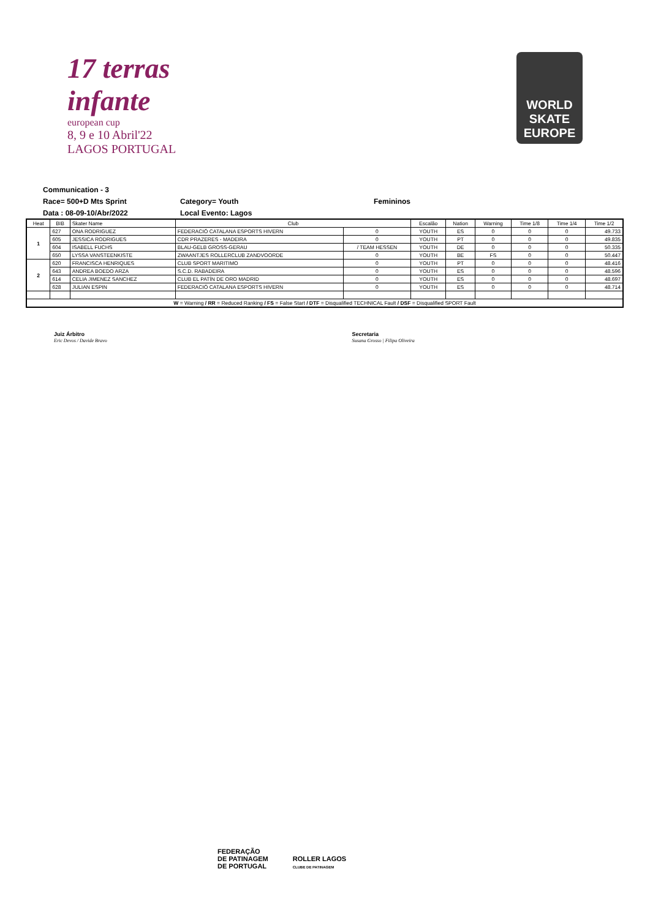17 terras infante
european cup
8, 9 e 10 Abril'22
LAGOS PORTUGAL
WORLD
SKATE
EUROPE
Communication - 3
Race= 500+D Mts Sprint Category= Youth Femininos
Data : 08-09-10/Abr/2022 Local Evento: Lagos
| Heat | BIB | Skater Name | Club | | Escalão | Nation | Warning | Time 1/8 | Time 1/4 | Time 1/2 |
| --- | --- | --- | --- | --- | --- | --- | --- | --- | --- | --- |
| 1 | 627 | ONA RODRIGUEZ | FEDERACIÓ CATALANA ESPORTS HIVERN | 0 | YOUTH | ES | 0 | 0 | 0 | 49.733 |
| | 605 | JESSICA RODRIGUES | CDR PRAZERES - MADEIRA | 0 | YOUTH | PT | 0 | 0 | 0 | 49.835 |
| | 604 | ISABELL FUCHS | BLAU-GELB GROSS-GERAU | / TEAM HESSEN | YOUTH | DE | 0 | 0 | 0 | 50.335 |
| | 650 | LYSSA VANSTEENKISTE | ZWAANTJES ROLLERCLUB ZANDVOORDE | 0 | YOUTH | BE | FS | 0 | 0 | 50.447 |
| 2 | 620 | FRANCISCA HENRIQUES | CLUB SPORT MARITIMO | 0 | YOUTH | PT | 0 | 0 | 0 | 48.416 |
| | 643 | ANDREA BOEDO ARZA | S.C.D. RABADEIRA | 0 | YOUTH | ES | 0 | 0 | 0 | 48.596 |
| | 614 | CELIA JIMENEZ SANCHEZ | CLUB EL PATÍN DE ORO MADRID | 0 | YOUTH | ES | 0 | 0 | 0 | 48.697 |
| | 628 | JULIAN ESPIN | FEDERACIÓ CATALANA ESPORTS HIVERN | 0 | YOUTH | ES | 0 | 0 | 0 | 48.714 |
| W = Warning / RR = Reduced Ranking / FS = False Start / DTF = Disqualified TECHNICAL Fault / DSF = Disqualified SPORT Fault | | | | | | | | | | |
Juiz Árbitro
Eric Devos / Davide Bravo
Secretaria
Susana Grosso | Filipa Oliveira
FEDERAÇÃO
DE PATINAGEM
DE PORTUGAL
ROLLER LAGOS
CLUBE DE PATINAGEM